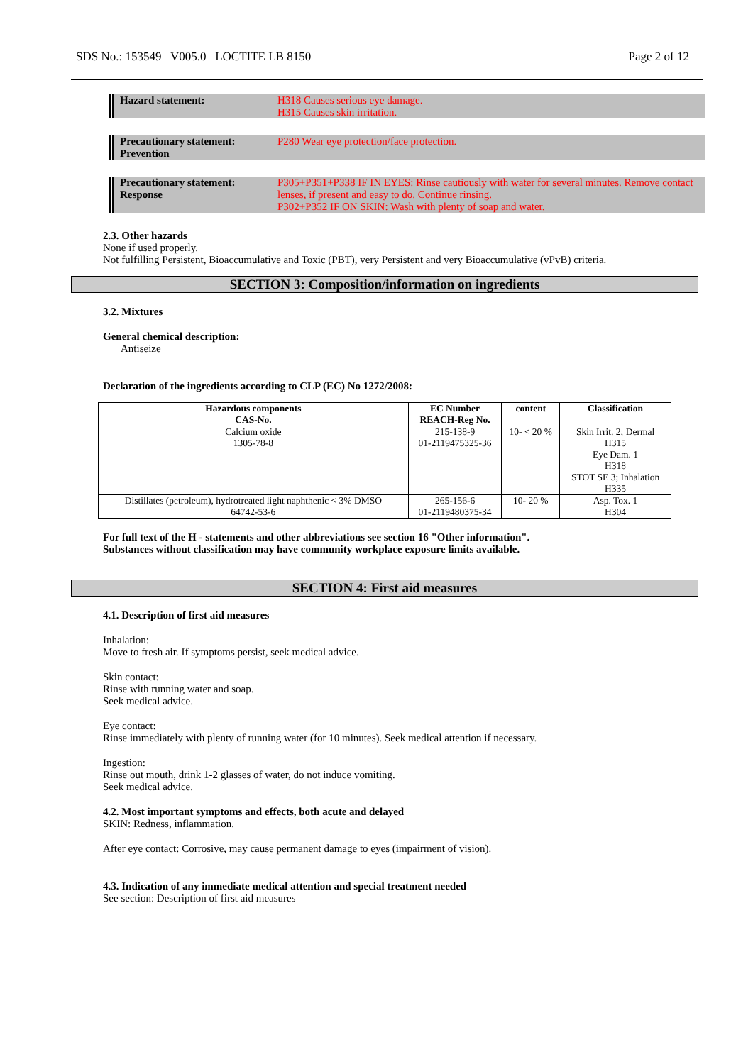SDS No.: 153549 V005.0 LOCTITE LB 8150 Page 2 of 12
Hazard statement: H318 Causes serious eye damage.
H315 Causes skin irritation.
Precautionary statement:
Prevention
P280 Wear eye protection/face protection.
Precautionary statement:
Response
P305+P351+P338 IF IN EYES: Rinse cautiously with water for several minutes. Remove contact lenses, if present and easy to do. Continue rinsing.
P302+P352 IF ON SKIN: Wash with plenty of soap and water.
2.3. Other hazards
None if used properly.
Not fulfilling Persistent, Bioaccumulative and Toxic (PBT), very Persistent and very Bioaccumulative (vPvB) criteria.
SECTION 3: Composition/information on ingredients
3.2. Mixtures
General chemical description:
Antiseize
Declaration of the ingredients according to CLP (EC) No 1272/2008:
| Hazardous components CAS-No. | EC Number REACH-Reg No. | content | Classification |
| --- | --- | --- | --- |
| Calcium oxide 1305-78-8 | 215-138-9 01-2119475325-36 | 10- < 20 % | Skin Irrit. 2; Dermal H315 Eye Dam. 1 H318 STOT SE 3; Inhalation H335 |
| Distillates (petroleum), hydrotreated light naphthenic < 3% DMSO 64742-53-6 | 265-156-6 01-2119480375-34 | 10- 20 % | Asp. Tox. 1 H304 |
For full text of the H - statements and other abbreviations see section 16 "Other information".
Substances without classification may have community workplace exposure limits available.
SECTION 4: First aid measures
4.1. Description of first aid measures
Inhalation:
Move to fresh air. If symptoms persist, seek medical advice.
Skin contact:
Rinse with running water and soap.
Seek medical advice.
Eye contact:
Rinse immediately with plenty of running water (for 10 minutes). Seek medical attention if necessary.
Ingestion:
Rinse out mouth, drink 1-2 glasses of water, do not induce vomiting.
Seek medical advice.
4.2. Most important symptoms and effects, both acute and delayed
SKIN: Redness, inflammation.
After eye contact: Corrosive, may cause permanent damage to eyes (impairment of vision).
4.3. Indication of any immediate medical attention and special treatment needed
See section: Description of first aid measures